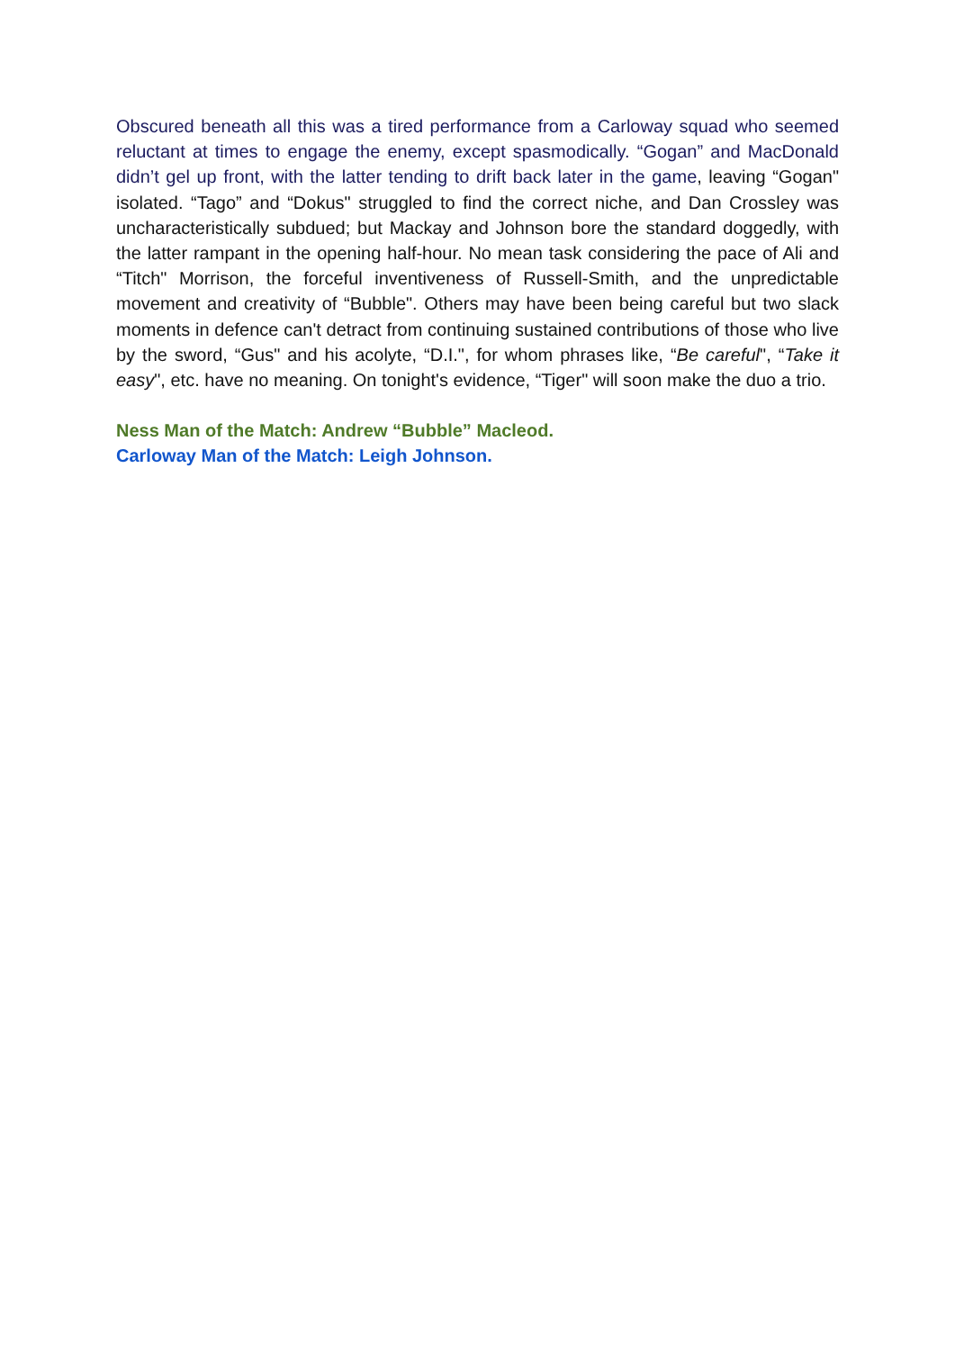Obscured beneath all this was a tired performance from a Carloway squad who seemed reluctant at times to engage the enemy, except spasmodically. “Gogan” and MacDonald didn’t gel up front, with the latter tending to drift back later in the game, leaving “Gogan" isolated. “Tago” and “Dokus" struggled to find the correct niche, and Dan Crossley was uncharacteristically subdued; but Mackay and Johnson bore the standard doggedly, with the latter rampant in the opening half-hour. No mean task considering the pace of Ali and “Titch" Morrison, the forceful inventiveness of Russell-Smith, and the unpredictable movement and creativity of “Bubble". Others may have been being careful but two slack moments in defence can't detract from continuing sustained contributions of those who live by the sword, “Gus" and his acolyte, “D.I.", for whom phrases like, “Be careful", “Take it easy", etc. have no meaning. On tonight's evidence, “Tiger" will soon make the duo a trio.
Ness Man of the Match: Andrew “Bubble” Macleod.
Carloway Man of the Match: Leigh Johnson.